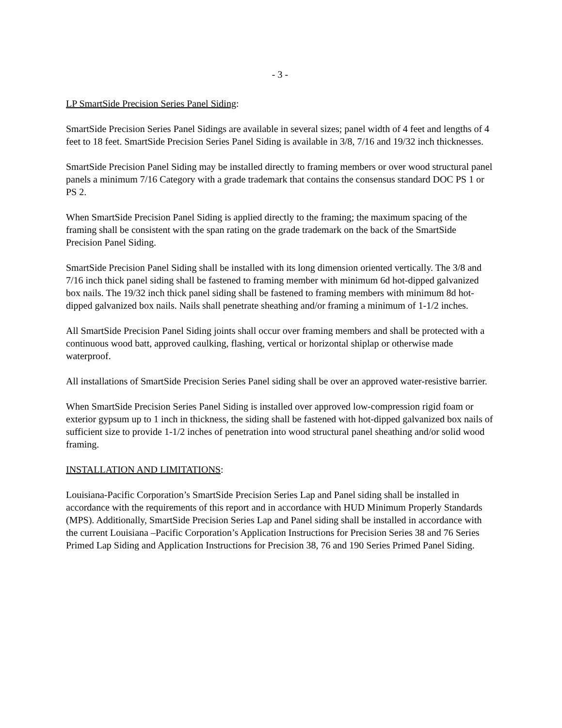- 3 -
LP SmartSide Precision Series Panel Siding:
SmartSide Precision Series Panel Sidings are available in several sizes; panel width of 4 feet and lengths of 4 feet to 18 feet. SmartSide Precision Series Panel Siding is available in 3/8, 7/16 and 19/32 inch thicknesses.
SmartSide Precision Panel Siding may be installed directly to framing members or over wood structural panel panels a minimum 7/16 Category with a grade trademark that contains the consensus standard DOC PS 1 or PS 2.
When SmartSide Precision Panel Siding is applied directly to the framing; the maximum spacing of the framing shall be consistent with the span rating on the grade trademark on the back of the SmartSide Precision Panel Siding.
SmartSide Precision Panel Siding shall be installed with its long dimension oriented vertically. The 3/8 and 7/16 inch thick panel siding shall be fastened to framing member with minimum 6d hot-dipped galvanized box nails. The 19/32 inch thick panel siding shall be fastened to framing members with minimum 8d hot-dipped galvanized box nails. Nails shall penetrate sheathing and/or framing a minimum of 1-1/2 inches.
All SmartSide Precision Panel Siding joints shall occur over framing members and shall be protected with a continuous wood batt, approved caulking, flashing, vertical or horizontal shiplap or otherwise made waterproof.
All installations of SmartSide Precision Series Panel siding shall be over an approved water-resistive barrier.
When SmartSide Precision Series Panel Siding is installed over approved low-compression rigid foam or exterior gypsum up to 1 inch in thickness, the siding shall be fastened with hot-dipped galvanized box nails of sufficient size to provide 1-1/2 inches of penetration into wood structural panel sheathing and/or solid wood framing.
INSTALLATION AND LIMITATIONS:
Louisiana-Pacific Corporation’s SmartSide Precision Series Lap and Panel siding shall be installed in accordance with the requirements of this report and in accordance with HUD Minimum Properly Standards (MPS). Additionally, SmartSide Precision Series Lap and Panel siding shall be installed in accordance with the current Louisiana –Pacific Corporation’s Application Instructions for Precision Series 38 and 76 Series Primed Lap Siding and Application Instructions for Precision 38, 76 and 190 Series Primed Panel Siding.